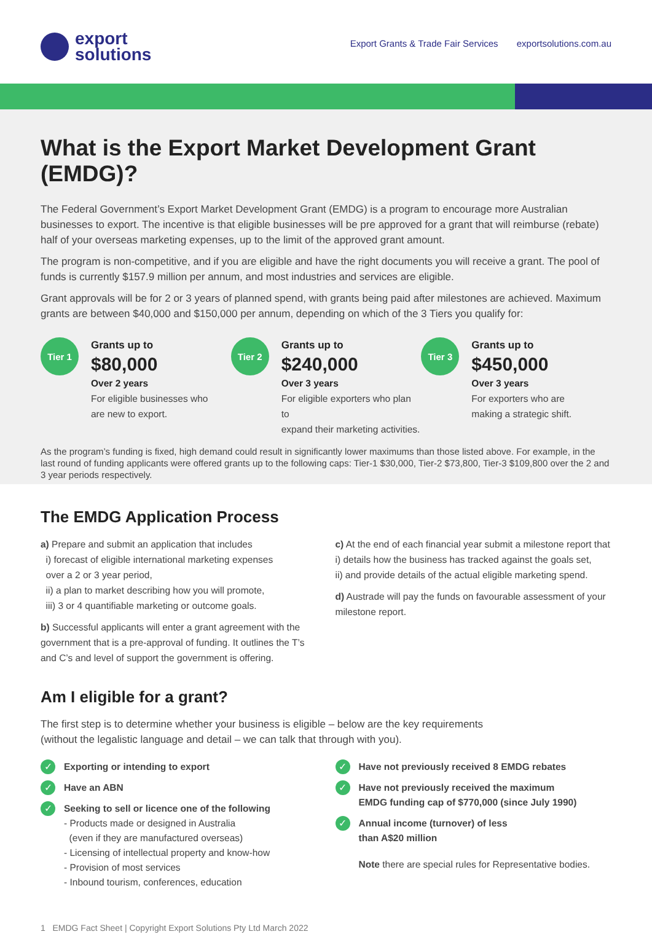export
solutions
Export Grants & Trade Fair Services exportsolutions.com.au
What is the Export Market Development Grant (EMDG)?
The Federal Government’s Export Market Development Grant (EMDG) is a program to encourage more Australian businesses to export. The incentive is that eligible businesses will be pre approved for a grant that will reimburse (rebate) half of your overseas marketing expenses, up to the limit of the approved grant amount.
The program is non-competitive, and if you are eligible and have the right documents you will receive a grant. The pool of funds is currently $157.9 million per annum, and most industries and services are eligible.
Grant approvals will be for 2 or 3 years of planned spend, with grants being paid after milestones are achieved. Maximum grants are between $40,000 and $150,000 per annum, depending on which of the 3 Tiers you qualify for:
Tier 1
Grants up to
$80,000
Over 2 years
For eligible businesses who
are new to export.
Tier 2
Grants up to
$240,000
Over 3 years
For eligible exporters who plan to
expand their marketing activities.
Tier 3
Grants up to
$450,000
Over 3 years
For exporters who are
making a strategic shift.
As the program’s funding is fixed, high demand could result in significantly lower maximums than those listed above. For example, in the last round of funding applicants were offered grants up to the following caps: Tier-1 $30,000, Tier-2 $73,800, Tier-3 $109,800 over the 2 and 3 year periods respectively.
The EMDG Application Process
a) Prepare and submit an application that includes
i) forecast of eligible international marketing expenses
over a 2 or 3 year period,
ii) a plan to market describing how you will promote,
iii) 3 or 4 quantifiable marketing or outcome goals.
b) Successful applicants will enter a grant agreement with the government that is a pre-approval of funding. It outlines the T’s and C’s and level of support the government is offering.
c) At the end of each financial year submit a milestone report that
i) details how the business has tracked against the goals set,
ii) and provide details of the actual eligible marketing spend.
d) Austrade will pay the funds on favourable assessment of your milestone report.
Am I eligible for a grant?
The first step is to determine whether your business is eligible – below are the key requirements
(without the legalistic language and detail – we can talk that through with you).
✓
Exporting or intending to export
✓
Have an ABN
✓
Seeking to sell or licence one of the following
- Products made or designed in Australia
(even if they are manufactured overseas)
- Licensing of intellectual property and know-how
- Provision of most services
- Inbound tourism, conferences, education
✓
Have not previously received 8 EMDG rebates
✓
Have not previously received the maximum
EMDG funding cap of $770,000 (since July 1990)
✓
Annual income (turnover) of less
than A$20 million
Note there are special rules for Representative bodies.
1 EMDG Fact Sheet | Copyright Export Solutions Pty Ltd March 2022